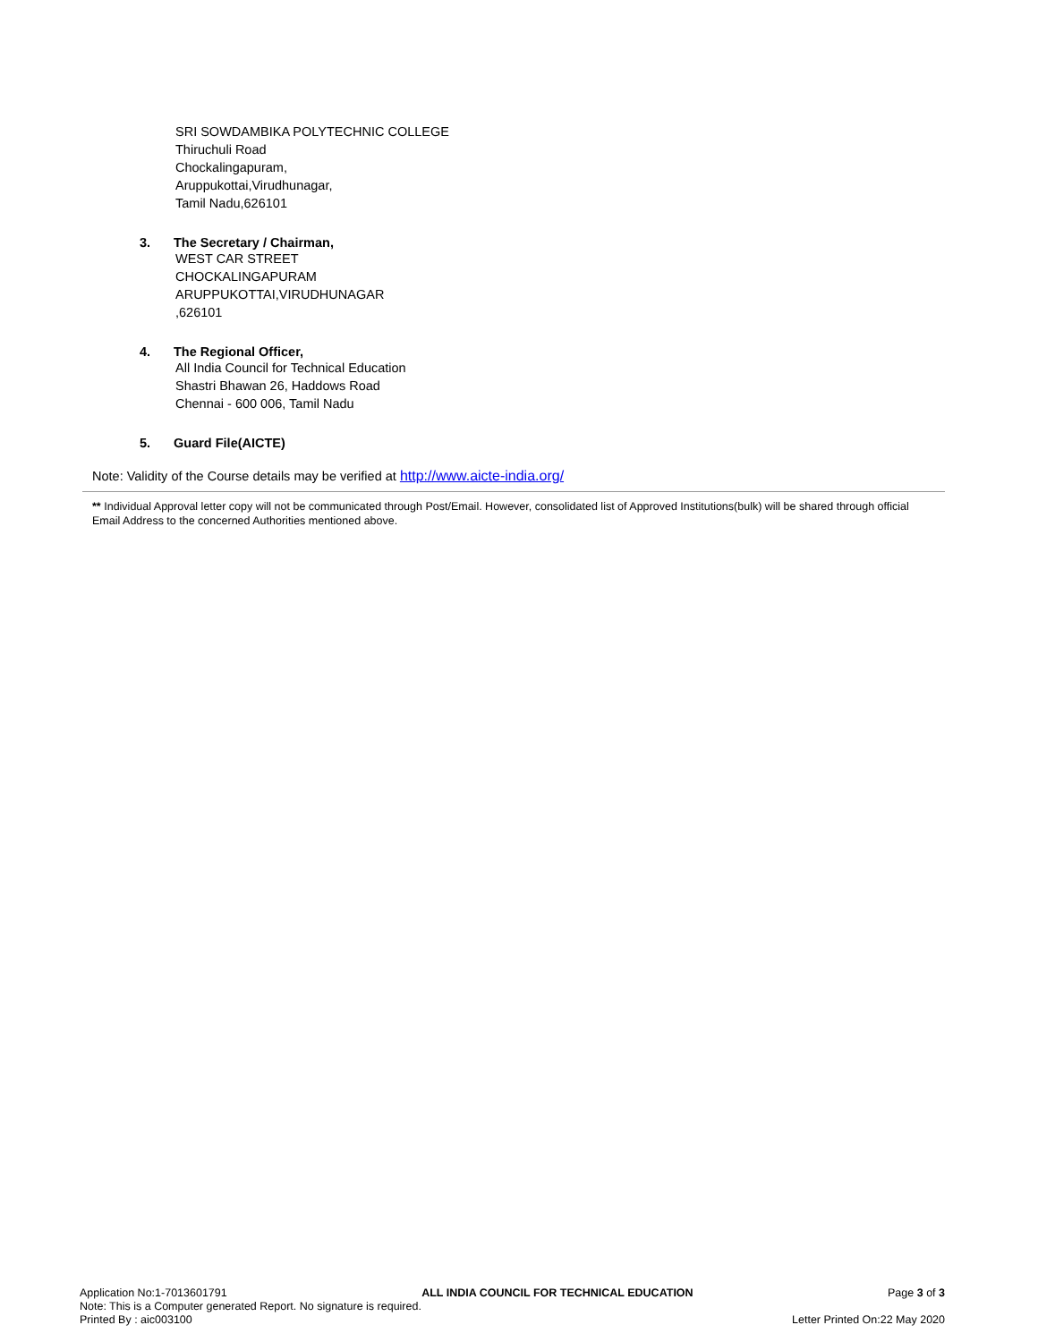SRI SOWDAMBIKA POLYTECHNIC COLLEGE
Thiruchuli Road
Chockalingapuram,
Aruppukottai,Virudhunagar,
Tamil Nadu,626101
3. The Secretary / Chairman,
WEST CAR STREET
CHOCKALINGAPURAM
ARUPPUKOTTAI,VIRUDHUNAGAR
,626101
4. The Regional Officer,
All India Council for Technical Education
Shastri Bhawan 26, Haddows Road
Chennai - 600 006, Tamil Nadu
5. Guard File(AICTE)
Note: Validity of the Course details may be verified at http://www.aicte-india.org/
** Individual Approval letter copy will not be communicated through Post/Email. However, consolidated list of Approved Institutions(bulk) will be shared through official Email Address to the concerned Authorities mentioned above.
Application No:1-7013601791 ALL INDIA COUNCIL FOR TECHNICAL EDUCATION Page 3 of 3
Note: This is a Computer generated Report. No signature is required.
Printed By : aic003100 Letter Printed On:22 May 2020